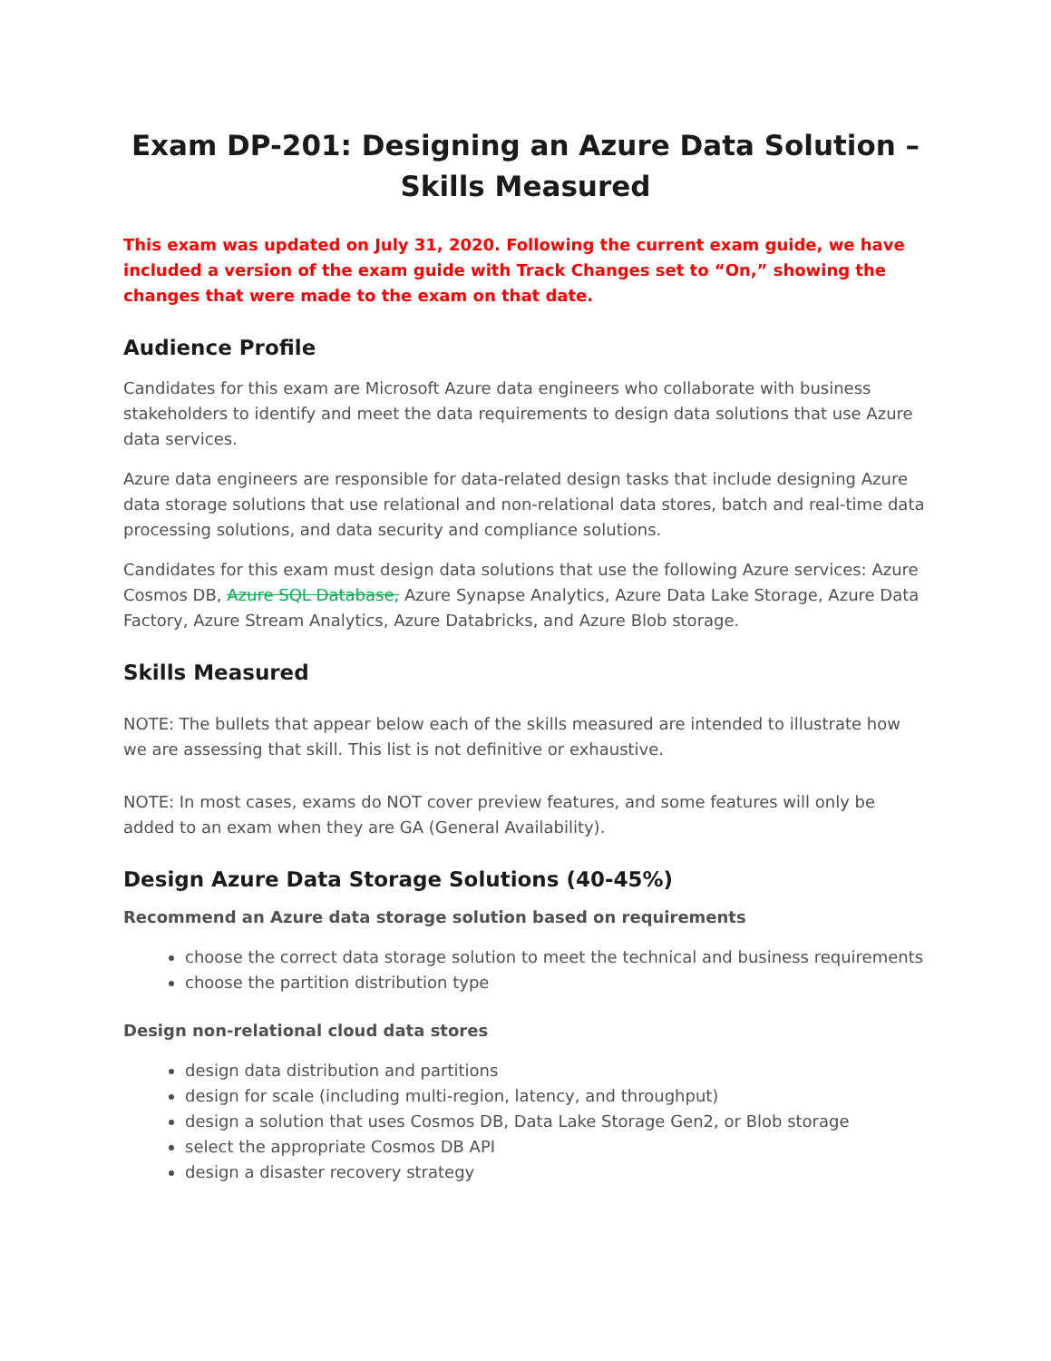Exam DP-201: Designing an Azure Data Solution –
Skills Measured
This exam was updated on July 31, 2020. Following the current exam guide, we have included a version of the exam guide with Track Changes set to “On,” showing the changes that were made to the exam on that date.
Audience Profile
Candidates for this exam are Microsoft Azure data engineers who collaborate with business stakeholders to identify and meet the data requirements to design data solutions that use Azure data services.
Azure data engineers are responsible for data-related design tasks that include designing Azure data storage solutions that use relational and non-relational data stores, batch and real-time data processing solutions, and data security and compliance solutions.
Candidates for this exam must design data solutions that use the following Azure services: Azure Cosmos DB, Azure SQL Database, Azure Synapse Analytics, Azure Data Lake Storage, Azure Data Factory, Azure Stream Analytics, Azure Databricks, and Azure Blob storage.
Skills Measured
NOTE: The bullets that appear below each of the skills measured are intended to illustrate how we are assessing that skill. This list is not definitive or exhaustive.
NOTE: In most cases, exams do NOT cover preview features, and some features will only be added to an exam when they are GA (General Availability).
Design Azure Data Storage Solutions (40-45%)
Recommend an Azure data storage solution based on requirements
choose the correct data storage solution to meet the technical and business requirements
choose the partition distribution type
Design non-relational cloud data stores
design data distribution and partitions
design for scale (including multi-region, latency, and throughput)
design a solution that uses Cosmos DB, Data Lake Storage Gen2, or Blob storage
select the appropriate Cosmos DB API
design a disaster recovery strategy